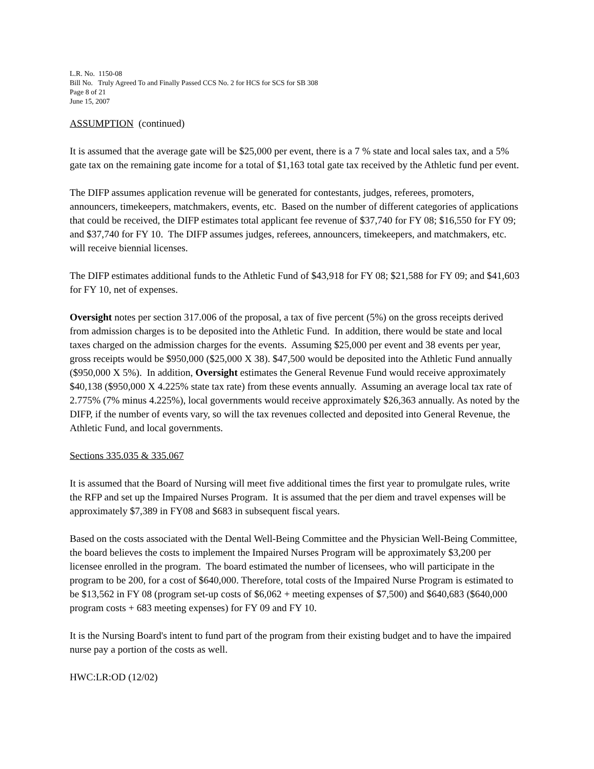L.R. No. 1150-08
Bill No. Truly Agreed To and Finally Passed CCS No. 2 for HCS for SCS for SB 308
Page 8 of 21
June 15, 2007
ASSUMPTION (continued)
It is assumed that the average gate will be $25,000 per event, there is a 7 % state and local sales tax, and a 5% gate tax on the remaining gate income for a total of $1,163 total gate tax received by the Athletic fund per event.
The DIFP assumes application revenue will be generated for contestants, judges, referees, promoters, announcers, timekeepers, matchmakers, events, etc. Based on the number of different categories of applications that could be received, the DIFP estimates total applicant fee revenue of $37,740 for FY 08; $16,550 for FY 09; and $37,740 for FY 10. The DIFP assumes judges, referees, announcers, timekeepers, and matchmakers, etc. will receive biennial licenses.
The DIFP estimates additional funds to the Athletic Fund of $43,918 for FY 08; $21,588 for FY 09; and $41,603 for FY 10, net of expenses.
Oversight notes per section 317.006 of the proposal, a tax of five percent (5%) on the gross receipts derived from admission charges is to be deposited into the Athletic Fund. In addition, there would be state and local taxes charged on the admission charges for the events. Assuming $25,000 per event and 38 events per year, gross receipts would be $950,000 ($25,000 X 38). $47,500 would be deposited into the Athletic Fund annually ($950,000 X 5%). In addition, Oversight estimates the General Revenue Fund would receive approximately $40,138 ($950,000 X 4.225% state tax rate) from these events annually. Assuming an average local tax rate of 2.775% (7% minus 4.225%), local governments would receive approximately $26,363 annually. As noted by the DIFP, if the number of events vary, so will the tax revenues collected and deposited into General Revenue, the Athletic Fund, and local governments.
Sections 335.035 & 335.067
It is assumed that the Board of Nursing will meet five additional times the first year to promulgate rules, write the RFP and set up the Impaired Nurses Program. It is assumed that the per diem and travel expenses will be approximately $7,389 in FY08 and $683 in subsequent fiscal years.
Based on the costs associated with the Dental Well-Being Committee and the Physician Well-Being Committee, the board believes the costs to implement the Impaired Nurses Program will be approximately $3,200 per licensee enrolled in the program. The board estimated the number of licensees, who will participate in the program to be 200, for a cost of $640,000. Therefore, total costs of the Impaired Nurse Program is estimated to be $13,562 in FY 08 (program set-up costs of $6,062 + meeting expenses of $7,500) and $640,683 ($640,000 program costs + 683 meeting expenses) for FY 09 and FY 10.
It is the Nursing Board's intent to fund part of the program from their existing budget and to have the impaired nurse pay a portion of the costs as well.
HWC:LR:OD (12/02)